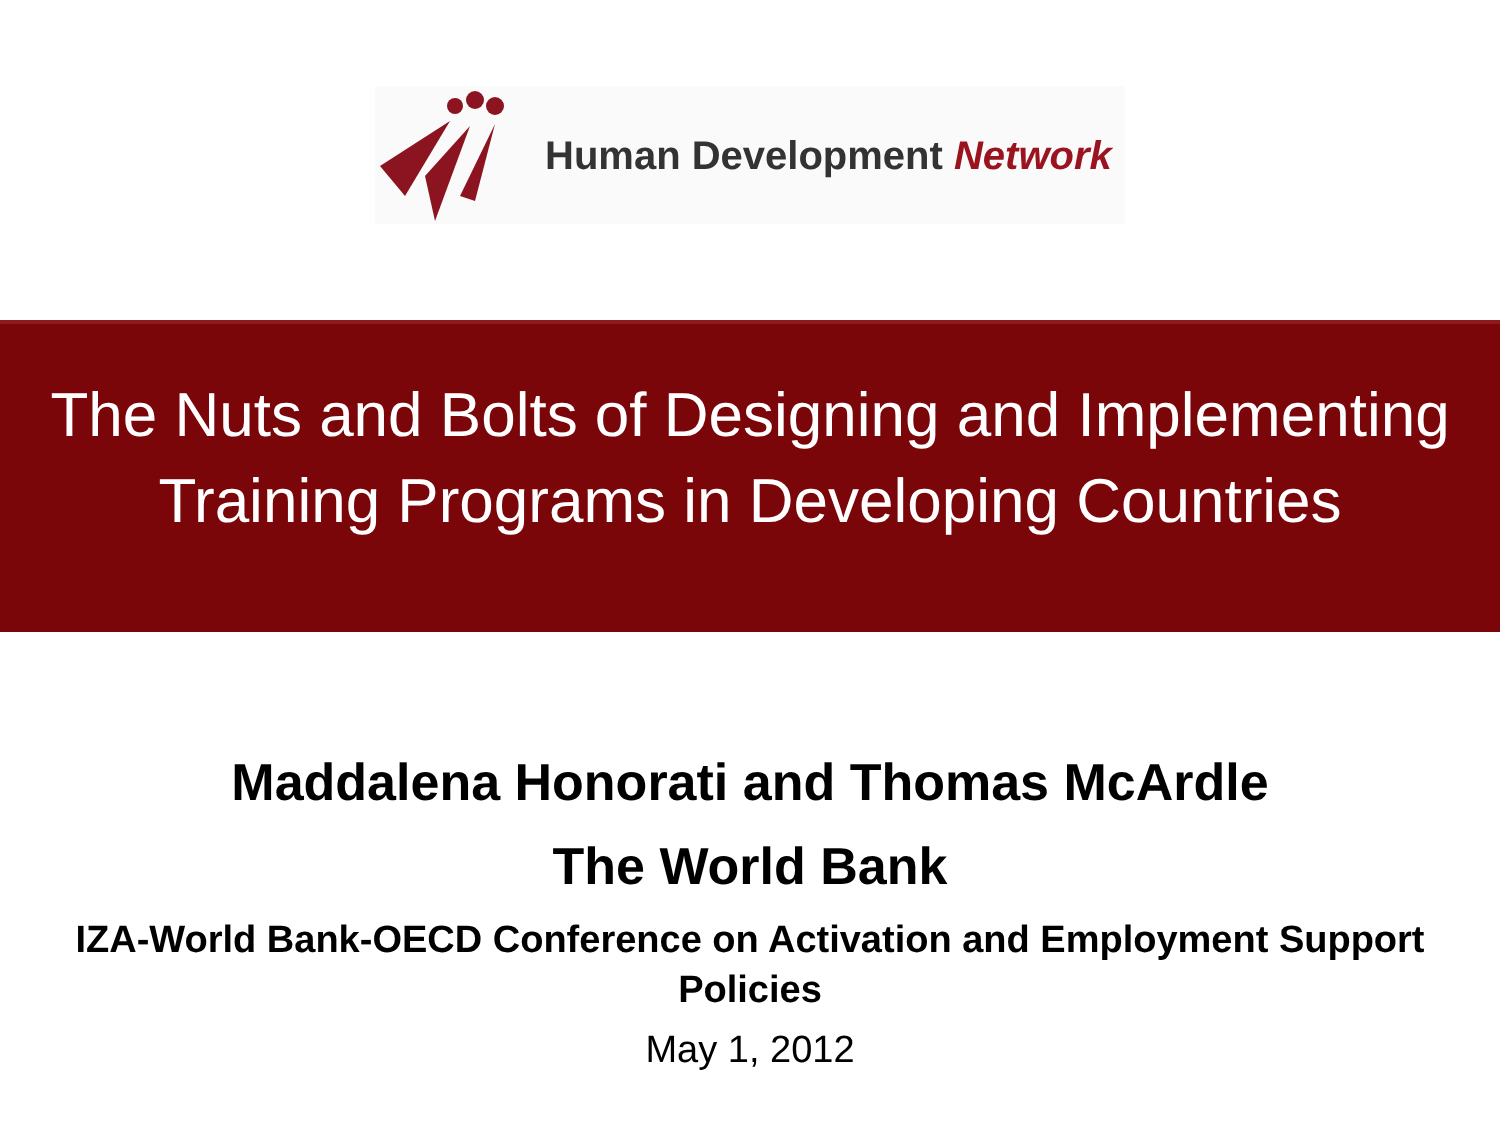Human Development Network
The Nuts and Bolts of Designing and Implementing
Training Programs in Developing Countries
Maddalena Honorati and Thomas McArdle
The World Bank
IZA-World Bank-OECD Conference on Activation and Employment Support
Policies
May 1, 2012